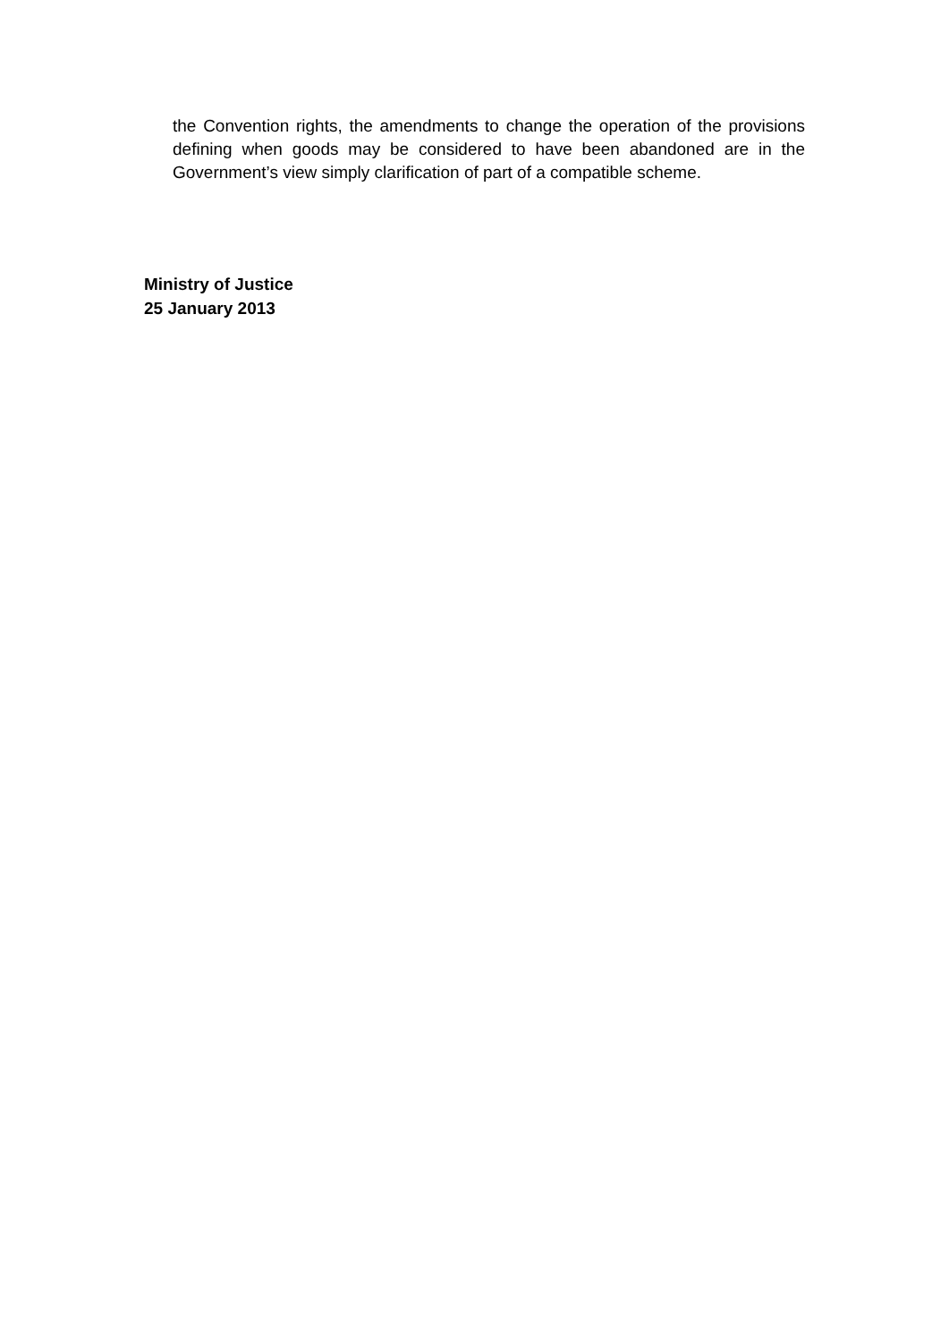the Convention rights, the amendments to change the operation of the provisions defining when goods may be considered to have been abandoned are in the Government’s view simply clarification of part of a compatible scheme.
Ministry of Justice
25 January 2013